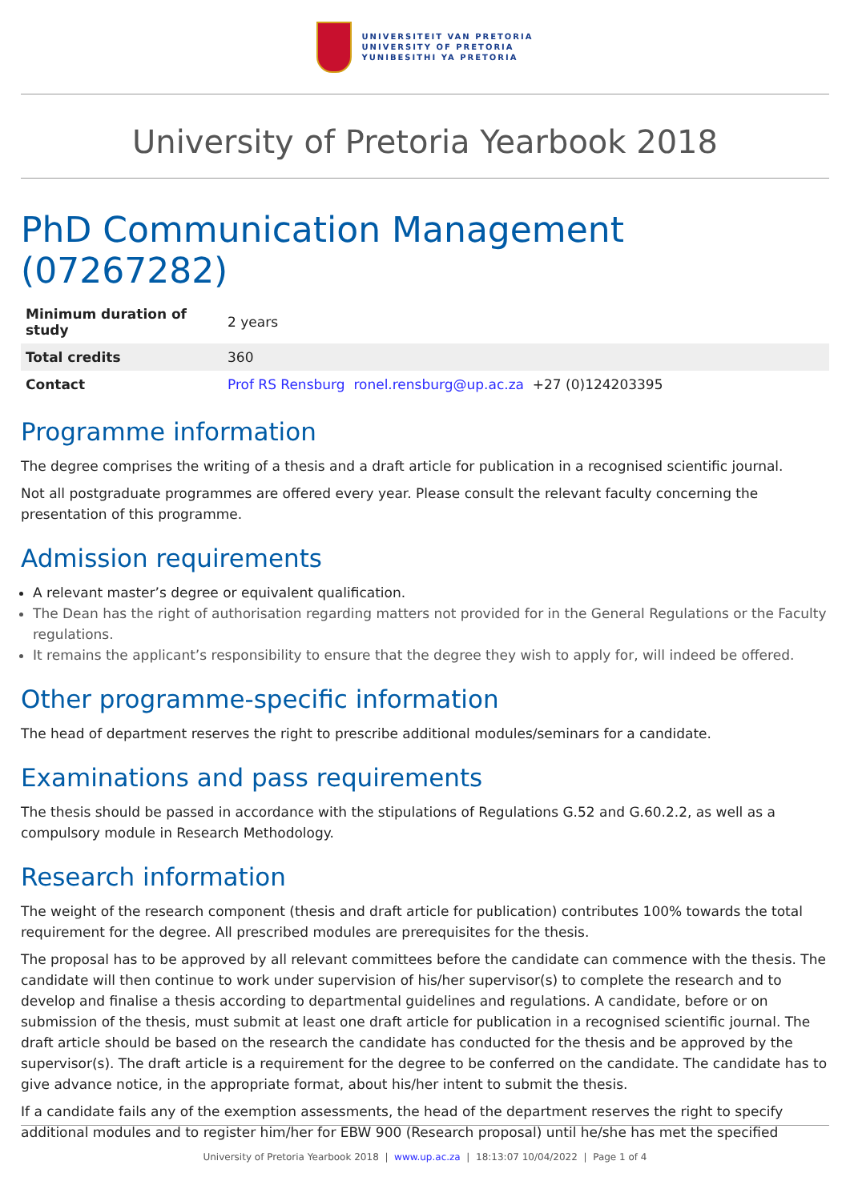UNIVERSITEIT VAN PRETORIA
UNIVERSITY OF PRETORIA
YUNIBESITHI YA PRETORIA
University of Pretoria Yearbook 2018
PhD Communication Management (07267282)
| Minimum duration of study | 2 years |
| Total credits | 360 |
| Contact | Prof RS Rensburg ronel.rensburg@up.ac.za +27 (0)124203395 |
Programme information
The degree comprises the writing of a thesis and a draft article for publication in a recognised scientific journal.
Not all postgraduate programmes are offered every year. Please consult the relevant faculty concerning the presentation of this programme.
Admission requirements
A relevant master’s degree or equivalent qualification.
The Dean has the right of authorisation regarding matters not provided for in the General Regulations or the Faculty regulations.
It remains the applicant’s responsibility to ensure that the degree they wish to apply for, will indeed be offered.
Other programme-specific information
The head of department reserves the right to prescribe additional modules/seminars for a candidate.
Examinations and pass requirements
The thesis should be passed in accordance with the stipulations of Regulations G.52 and G.60.2.2, as well as a compulsory module in Research Methodology.
Research information
The weight of the research component (thesis and draft article for publication) contributes 100% towards the total requirement for the degree. All prescribed modules are prerequisites for the thesis.
The proposal has to be approved by all relevant committees before the candidate can commence with the thesis. The candidate will then continue to work under supervision of his/her supervisor(s) to complete the research and to develop and finalise a thesis according to departmental guidelines and regulations. A candidate, before or on submission of the thesis, must submit at least one draft article for publication in a recognised scientific journal. The draft article should be based on the research the candidate has conducted for the thesis and be approved by the supervisor(s). The draft article is a requirement for the degree to be conferred on the candidate. The candidate has to give advance notice, in the appropriate format, about his/her intent to submit the thesis.
If a candidate fails any of the exemption assessments, the head of the department reserves the right to specify additional modules and to register him/her for EBW 900 (Research proposal) until he/she has met the specified
University of Pretoria Yearbook 2018 | www.up.ac.za | 18:13:07 10/04/2022 | Page 1 of 4